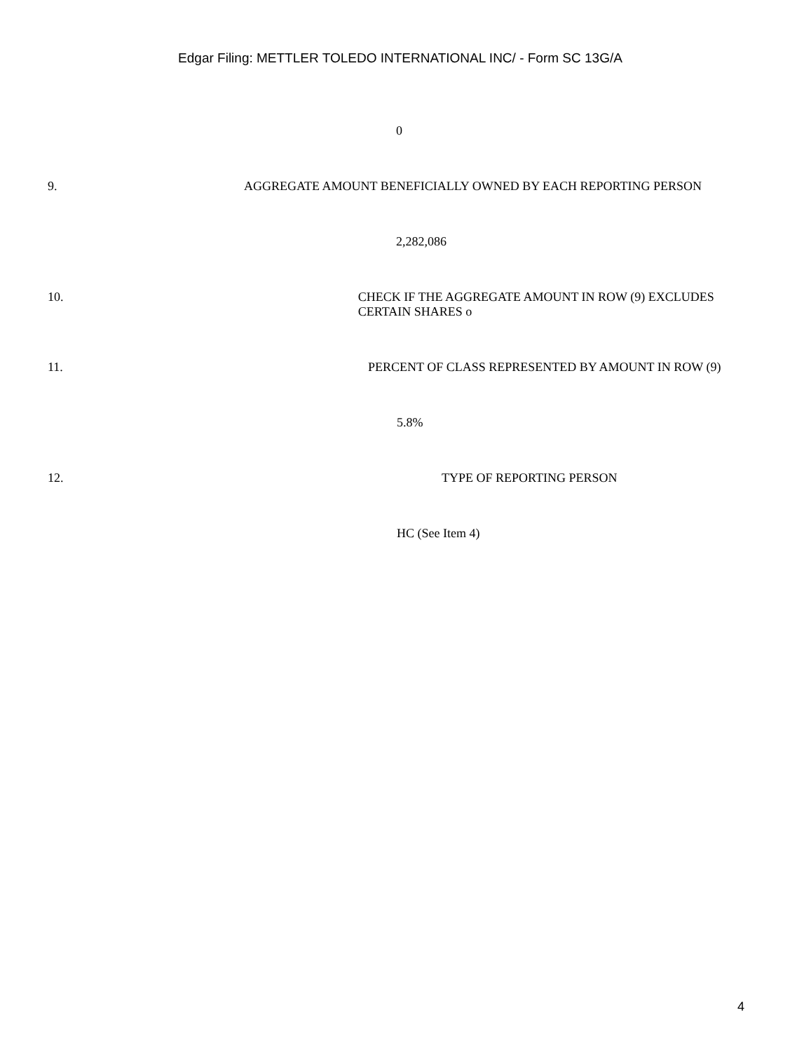Edgar Filing: METTLER TOLEDO INTERNATIONAL INC/ - Form SC 13G/A
0
9. AGGREGATE AMOUNT BENEFICIALLY OWNED BY EACH REPORTING PERSON
2,282,086
10. CHECK IF THE AGGREGATE AMOUNT IN ROW (9) EXCLUDES CERTAIN SHARES o
11. PERCENT OF CLASS REPRESENTED BY AMOUNT IN ROW (9)
5.8%
12. TYPE OF REPORTING PERSON
HC (See Item 4)
4